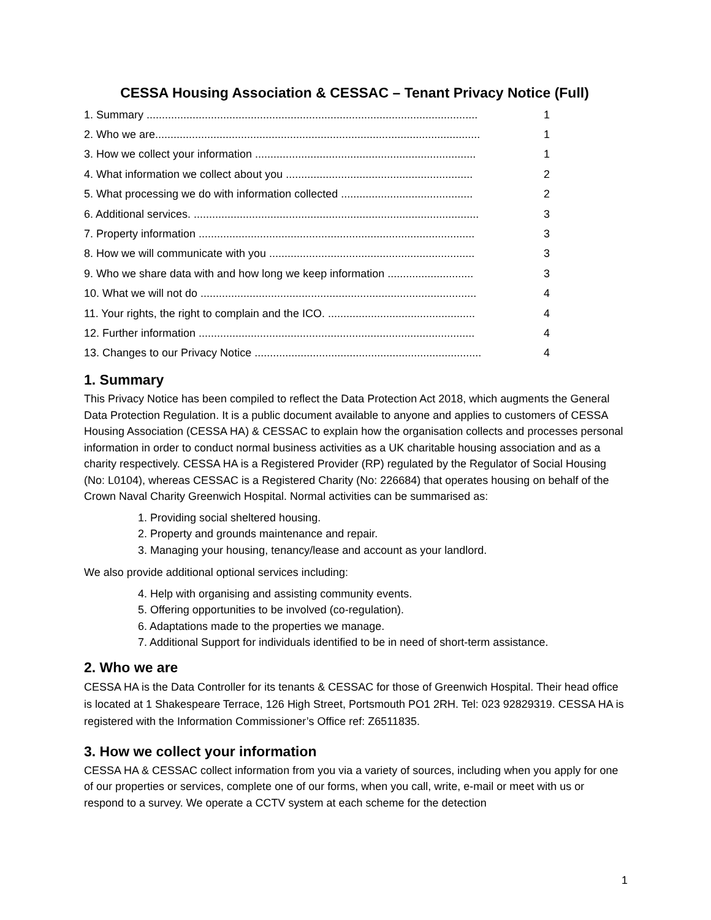CESSA Housing Association & CESSAC – Tenant Privacy Notice (Full)
1. Summary ............................................................................................................ 1
2. Who we are.......................................................................................................... 1
3. How we collect your information ........................................................................ 1
4. What information we collect about you ............................................................. 2
5. What processing we do with information collected ........................................... 2
6. Additional services. ............................................................................................. 3
7. Property information .......................................................................................... 3
8. How we will communicate with you ................................................................... 3
9. Who we share data with and how long we keep information ............................ 3
10. What we will not do .......................................................................................... 4
11. Your rights, the right to complain and the ICO. ................................................ 4
12. Further information .......................................................................................... 4
13. Changes to our Privacy Notice .......................................................................... 4
1. Summary
This Privacy Notice has been compiled to reflect the Data Protection Act 2018, which augments the General Data Protection Regulation. It is a public document available to anyone and applies to customers of CESSA Housing Association (CESSA HA) & CESSAC to explain how the organisation collects and processes personal information in order to conduct normal business activities as a UK charitable housing association and as a charity respectively. CESSA HA is a Registered Provider (RP) regulated by the Regulator of Social Housing (No: L0104), whereas CESSAC is a Registered Charity (No: 226684) that operates housing on behalf of the Crown Naval Charity Greenwich Hospital. Normal activities can be summarised as:
1. Providing social sheltered housing.
2. Property and grounds maintenance and repair.
3. Managing your housing, tenancy/lease and account as your landlord.
We also provide additional optional services including:
4. Help with organising and assisting community events.
5. Offering opportunities to be involved (co-regulation).
6. Adaptations made to the properties we manage.
7. Additional Support for individuals identified to be in need of short-term assistance.
2. Who we are
CESSA HA is the Data Controller for its tenants & CESSAC for those of Greenwich Hospital. Their head office is located at 1 Shakespeare Terrace, 126 High Street, Portsmouth PO1 2RH. Tel: 023 92829319. CESSA HA is registered with the Information Commissioner’s Office ref: Z6511835.
3. How we collect your information
CESSA HA & CESSAC collect information from you via a variety of sources, including when you apply for one of our properties or services, complete one of our forms, when you call, write, e-mail or meet with us or respond to a survey. We operate a CCTV system at each scheme for the detection
1